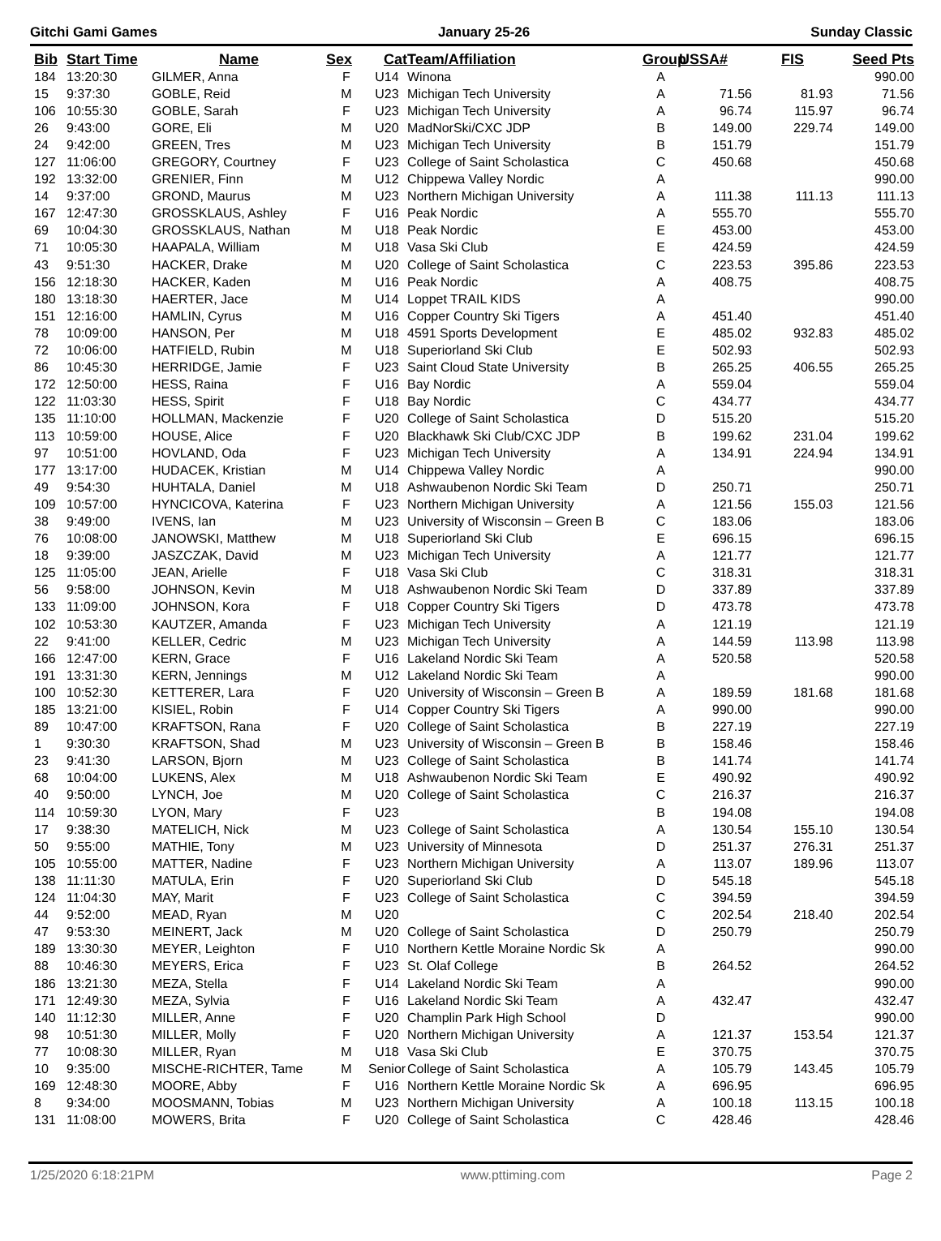Gitchi Gami Games January 25-26 Sunday Classic
| Bib | Start Time | Name | Sex | Cat | Team/Affiliation | Group | USSA# | FIS | Seed Pts |
| --- | --- | --- | --- | --- | --- | --- | --- | --- | --- |
| 184 | 13:20:30 | GILMER, Anna | F | U14 | Winona | A | | | 990.00 |
| 15 | 9:37:30 | GOBLE, Reid | M | U23 | Michigan Tech University | A | 71.56 | 81.93 | 71.56 |
| 106 | 10:55:30 | GOBLE, Sarah | F | U23 | Michigan Tech University | A | 96.74 | 115.97 | 96.74 |
| 26 | 9:43:00 | GORE, Eli | M | U20 | MadNorSki/CXC JDP | B | 149.00 | 229.74 | 149.00 |
| 24 | 9:42:00 | GREEN, Tres | M | U23 | Michigan Tech University | B | 151.79 | | 151.79 |
| 127 | 11:06:00 | GREGORY, Courtney | F | U23 | College of Saint Scholastica | C | 450.68 | | 450.68 |
| 192 | 13:32:00 | GRENIER, Finn | M | U12 | Chippewa Valley Nordic | A | | | 990.00 |
| 14 | 9:37:00 | GROND, Maurus | M | U23 | Northern Michigan University | A | 111.38 | 111.13 | 111.13 |
| 167 | 12:47:30 | GROSSKLAUS, Ashley | F | U16 | Peak Nordic | A | 555.70 | | 555.70 |
| 69 | 10:04:30 | GROSSKLAUS, Nathan | M | U18 | Peak Nordic | E | 453.00 | | 453.00 |
| 71 | 10:05:30 | HAAPALA, William | M | U18 | Vasa Ski Club | E | 424.59 | | 424.59 |
| 43 | 9:51:30 | HACKER, Drake | M | U20 | College of Saint Scholastica | C | 223.53 | 395.86 | 223.53 |
| 156 | 12:18:30 | HACKER, Kaden | M | U16 | Peak Nordic | A | 408.75 | | 408.75 |
| 180 | 13:18:30 | HAERTER, Jace | M | U14 | Loppet TRAIL KIDS | A | | | 990.00 |
| 151 | 12:16:00 | HAMLIN, Cyrus | M | U16 | Copper Country Ski Tigers | A | 451.40 | | 451.40 |
| 78 | 10:09:00 | HANSON, Per | M | U18 | 4591 Sports Development | E | 485.02 | 932.83 | 485.02 |
| 72 | 10:06:00 | HATFIELD, Rubin | M | U18 | Superiorland Ski Club | E | 502.93 | | 502.93 |
| 86 | 10:45:30 | HERRIDGE, Jamie | F | U23 | Saint Cloud State University | B | 265.25 | 406.55 | 265.25 |
| 172 | 12:50:00 | HESS, Raina | F | U16 | Bay Nordic | A | 559.04 | | 559.04 |
| 122 | 11:03:30 | HESS, Spirit | F | U18 | Bay Nordic | C | 434.77 | | 434.77 |
| 135 | 11:10:00 | HOLLMAN, Mackenzie | F | U20 | College of Saint Scholastica | D | 515.20 | | 515.20 |
| 113 | 10:59:00 | HOUSE, Alice | F | U20 | Blackhawk Ski Club/CXC JDP | B | 199.62 | 231.04 | 199.62 |
| 97 | 10:51:00 | HOVLAND, Oda | F | U23 | Michigan Tech University | A | 134.91 | 224.94 | 134.91 |
| 177 | 13:17:00 | HUDACEK, Kristian | M | U14 | Chippewa Valley Nordic | A | | | 990.00 |
| 49 | 9:54:30 | HUHTALA, Daniel | M | U18 | Ashwaubenon Nordic Ski Team | D | 250.71 | | 250.71 |
| 109 | 10:57:00 | HYNCICOVA, Katerina | F | U23 | Northern Michigan University | A | 121.56 | 155.03 | 121.56 |
| 38 | 9:49:00 | IVENS, Ian | M | U23 | University of Wisconsin – Green B | C | 183.06 | | 183.06 |
| 76 | 10:08:00 | JANOWSKI, Matthew | M | U18 | Superiorland Ski Club | E | 696.15 | | 696.15 |
| 18 | 9:39:00 | JASZCZAK, David | M | U23 | Michigan Tech University | A | 121.77 | | 121.77 |
| 125 | 11:05:00 | JEAN, Arielle | F | U18 | Vasa Ski Club | C | 318.31 | | 318.31 |
| 56 | 9:58:00 | JOHNSON, Kevin | M | U18 | Ashwaubenon Nordic Ski Team | D | 337.89 | | 337.89 |
| 133 | 11:09:00 | JOHNSON, Kora | F | U18 | Copper Country Ski Tigers | D | 473.78 | | 473.78 |
| 102 | 10:53:30 | KAUTZER, Amanda | F | U23 | Michigan Tech University | A | 121.19 | | 121.19 |
| 22 | 9:41:00 | KELLER, Cedric | M | U23 | Michigan Tech University | A | 144.59 | 113.98 | 113.98 |
| 166 | 12:47:00 | KERN, Grace | F | U16 | Lakeland Nordic Ski Team | A | 520.58 | | 520.58 |
| 191 | 13:31:30 | KERN, Jennings | M | U12 | Lakeland Nordic Ski Team | A | | | 990.00 |
| 100 | 10:52:30 | KETTERER, Lara | F | U20 | University of Wisconsin – Green B | A | 189.59 | 181.68 | 181.68 |
| 185 | 13:21:00 | KISIEL, Robin | F | U14 | Copper Country Ski Tigers | A | 990.00 | | 990.00 |
| 89 | 10:47:00 | KRAFTSON, Rana | F | U20 | College of Saint Scholastica | B | 227.19 | | 227.19 |
| 1 | 9:30:30 | KRAFTSON, Shad | M | U23 | University of Wisconsin – Green B | B | 158.46 | | 158.46 |
| 23 | 9:41:30 | LARSON, Bjorn | M | U23 | College of Saint Scholastica | B | 141.74 | | 141.74 |
| 68 | 10:04:00 | LUKENS, Alex | M | U18 | Ashwaubenon Nordic Ski Team | E | 490.92 | | 490.92 |
| 40 | 9:50:00 | LYNCH, Joe | M | U20 | College of Saint Scholastica | C | 216.37 | | 216.37 |
| 114 | 10:59:30 | LYON, Mary | F | U23 | | B | 194.08 | | 194.08 |
| 17 | 9:38:30 | MATELICH, Nick | M | U23 | College of Saint Scholastica | A | 130.54 | 155.10 | 130.54 |
| 50 | 9:55:00 | MATHIE, Tony | M | U23 | University of Minnesota | D | 251.37 | 276.31 | 251.37 |
| 105 | 10:55:00 | MATTER, Nadine | F | U23 | Northern Michigan University | A | 113.07 | 189.96 | 113.07 |
| 138 | 11:11:30 | MATULA, Erin | F | U20 | Superiorland Ski Club | D | 545.18 | | 545.18 |
| 124 | 11:04:30 | MAY, Marit | F | U23 | College of Saint Scholastica | C | 394.59 | | 394.59 |
| 44 | 9:52:00 | MEAD, Ryan | M | U20 | | C | 202.54 | 218.40 | 202.54 |
| 47 | 9:53:30 | MEINERT, Jack | M | U20 | College of Saint Scholastica | D | 250.79 | | 250.79 |
| 189 | 13:30:30 | MEYER, Leighton | F | U10 | Northern Kettle Moraine Nordic Sk | A | | | 990.00 |
| 88 | 10:46:30 | MEYERS, Erica | F | U23 | St. Olaf College | B | 264.52 | | 264.52 |
| 186 | 13:21:30 | MEZA, Stella | F | U14 | Lakeland Nordic Ski Team | A | | | 990.00 |
| 171 | 12:49:30 | MEZA, Sylvia | F | U16 | Lakeland Nordic Ski Team | A | 432.47 | | 432.47 |
| 140 | 11:12:30 | MILLER, Anne | F | U20 | Champlin Park High School | D | | | 990.00 |
| 98 | 10:51:30 | MILLER, Molly | F | U20 | Northern Michigan University | A | 121.37 | 153.54 | 121.37 |
| 77 | 10:08:30 | MILLER, Ryan | M | U18 | Vasa Ski Club | E | 370.75 | | 370.75 |
| 10 | 9:35:00 | MISCHE-RICHTER, Tame | M | Senior | College of Saint Scholastica | A | 105.79 | 143.45 | 105.79 |
| 169 | 12:48:30 | MOORE, Abby | F | U16 | Northern Kettle Moraine Nordic Sk | A | 696.95 | | 696.95 |
| 8 | 9:34:00 | MOOSMANN, Tobias | M | U23 | Northern Michigan University | A | 100.18 | 113.15 | 100.18 |
| 131 | 11:08:00 | MOWERS, Brita | F | U20 | College of Saint Scholastica | C | 428.46 | | 428.46 |
1/25/2020 6:18:21PM www.pttiming.com Page 2